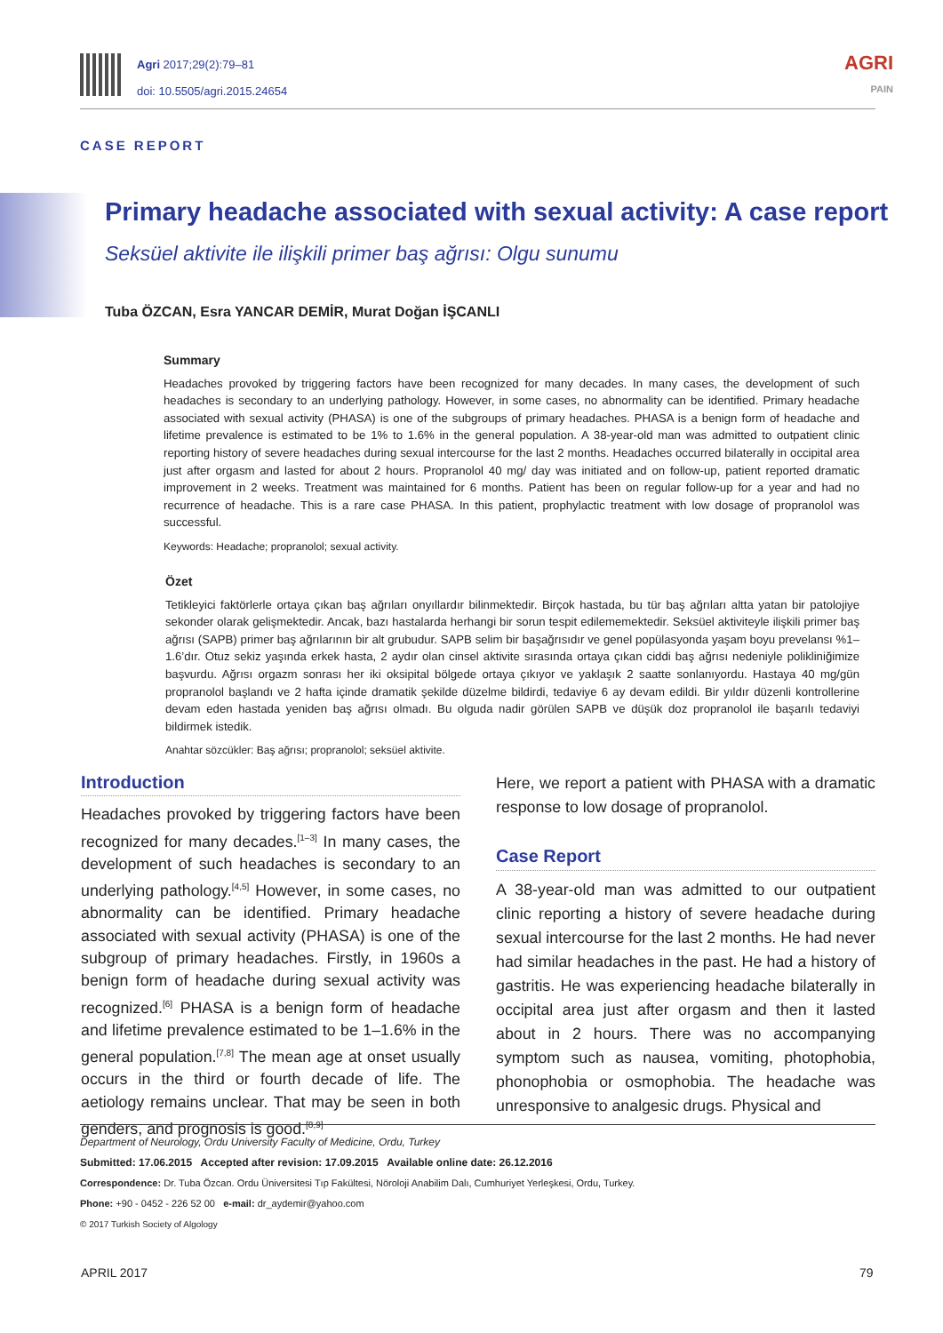Agri 2017;29(2):79–81
doi: 10.5505/agri.2015.24654
AGRI
PAIN
CASE REPORT
Primary headache associated with sexual activity: A case report
Seksüel aktivite ile ilişkili primer baş ağrısı: Olgu sunumu
Tuba ÖZCAN, Esra YANCAR DEMİR, Murat Doğan İŞCANLI
Summary
Headaches provoked by triggering factors have been recognized for many decades. In many cases, the development of such headaches is secondary to an underlying pathology. However, in some cases, no abnormality can be identified. Primary headache associated with sexual activity (PHASA) is one of the subgroups of primary headaches. PHASA is a benign form of headache and lifetime prevalence is estimated to be 1% to 1.6% in the general population. A 38-year-old man was admitted to outpatient clinic reporting history of severe headaches during sexual intercourse for the last 2 months. Headaches occurred bilaterally in occipital area just after orgasm and lasted for about 2 hours. Propranolol 40 mg/ day was initiated and on follow-up, patient reported dramatic improvement in 2 weeks. Treatment was maintained for 6 months. Patient has been on regular follow-up for a year and had no recurrence of headache. This is a rare case PHASA. In this patient, prophylactic treatment with low dosage of propranolol was successful.
Keywords: Headache; propranolol; sexual activity.
Özet
Tetikleyici faktörlerle ortaya çıkan baş ağrıları onyıllardır bilinmektedir. Birçok hastada, bu tür baş ağrıları altta yatan bir patolojiye sekonder olarak gelişmektedir. Ancak, bazı hastalarda herhangi bir sorun tespit edilememektedir. Seksüel aktiviteyle ilişkili primer baş ağrısı (SAPB) primer baş ağrılarının bir alt grubudur. SAPB selim bir başağrısıdır ve genel popülasyonda yaşam boyu prevelansı %1–1.6’dır. Otuz sekiz yaşında erkek hasta, 2 aydır olan cinsel aktivite sırasında ortaya çıkan ciddi baş ağrısı nedeniyle polikliniğimize başvurdu. Ağrısı orgazm sonrası her iki oksipital bölgede ortaya çıkıyor ve yaklaşık 2 saatte sonlanıyordu. Hastaya 40 mg/gün propranolol başlandı ve 2 hafta içinde dramatik şekilde düzelme bildirdi, tedaviye 6 ay devam edildi. Bir yıldır düzenli kontrollerine devam eden hastada yeniden baş ağrısı olmadı. Bu olguda nadir görülen SAPB ve düşük doz propranolol ile başarılı tedaviyi bildirmek istedik.
Anahtar sözcükler: Baş ağrısı; propranolol; seksüel aktivite.
Introduction
Headaches provoked by triggering factors have been recognized for many decades.<sup>[1–3]</sup> In many cases, the development of such headaches is secondary to an underlying pathology.<sup>[4,5]</sup> However, in some cases, no abnormality can be identified. Primary headache associated with sexual activity (PHASA) is one of the subgroup of primary headaches. Firstly, in 1960s a benign form of headache during sexual activity was recognized.<sup>[6]</sup> PHASA is a benign form of headache and lifetime prevalence estimated to be 1–1.6% in the general population.<sup>[7,8]</sup> The mean age at onset usually occurs in the third or fourth decade of life. The aetiology remains unclear. That may be seen in both genders, and prognosis is good.<sup>[8,9]</sup>
Here, we report a patient with PHASA with a dramatic response to low dosage of propranolol.
Case Report
A 38-year-old man was admitted to our outpatient clinic reporting a history of severe headache during sexual intercourse for the last 2 months. He had never had similar headaches in the past. He had a history of gastritis. He was experiencing headache bilaterally in occipital area just after orgasm and then it lasted about in 2 hours. There was no accompanying symptom such as nausea, vomiting, photophobia, phonophobia or osmophobia. The headache was unresponsive to analgesic drugs. Physical and
Department of Neurology, Ordu University Faculty of Medicine, Ordu, Turkey
Submitted: 17.06.2015 Accepted after revision: 17.09.2015 Available online date: 26.12.2016
Correspondence: Dr. Tuba Özcan. Ordu Üniversitesi Tıp Fakültesi, Nöroloji Anabilim Dalı, Cumhuriyet Yerleşkesi, Ordu, Turkey.
Phone: +90 - 0452 - 226 52 00 e-mail: dr_aydemir@yahoo.com
© 2017 Turkish Society of Algology
APRIL 2017 79